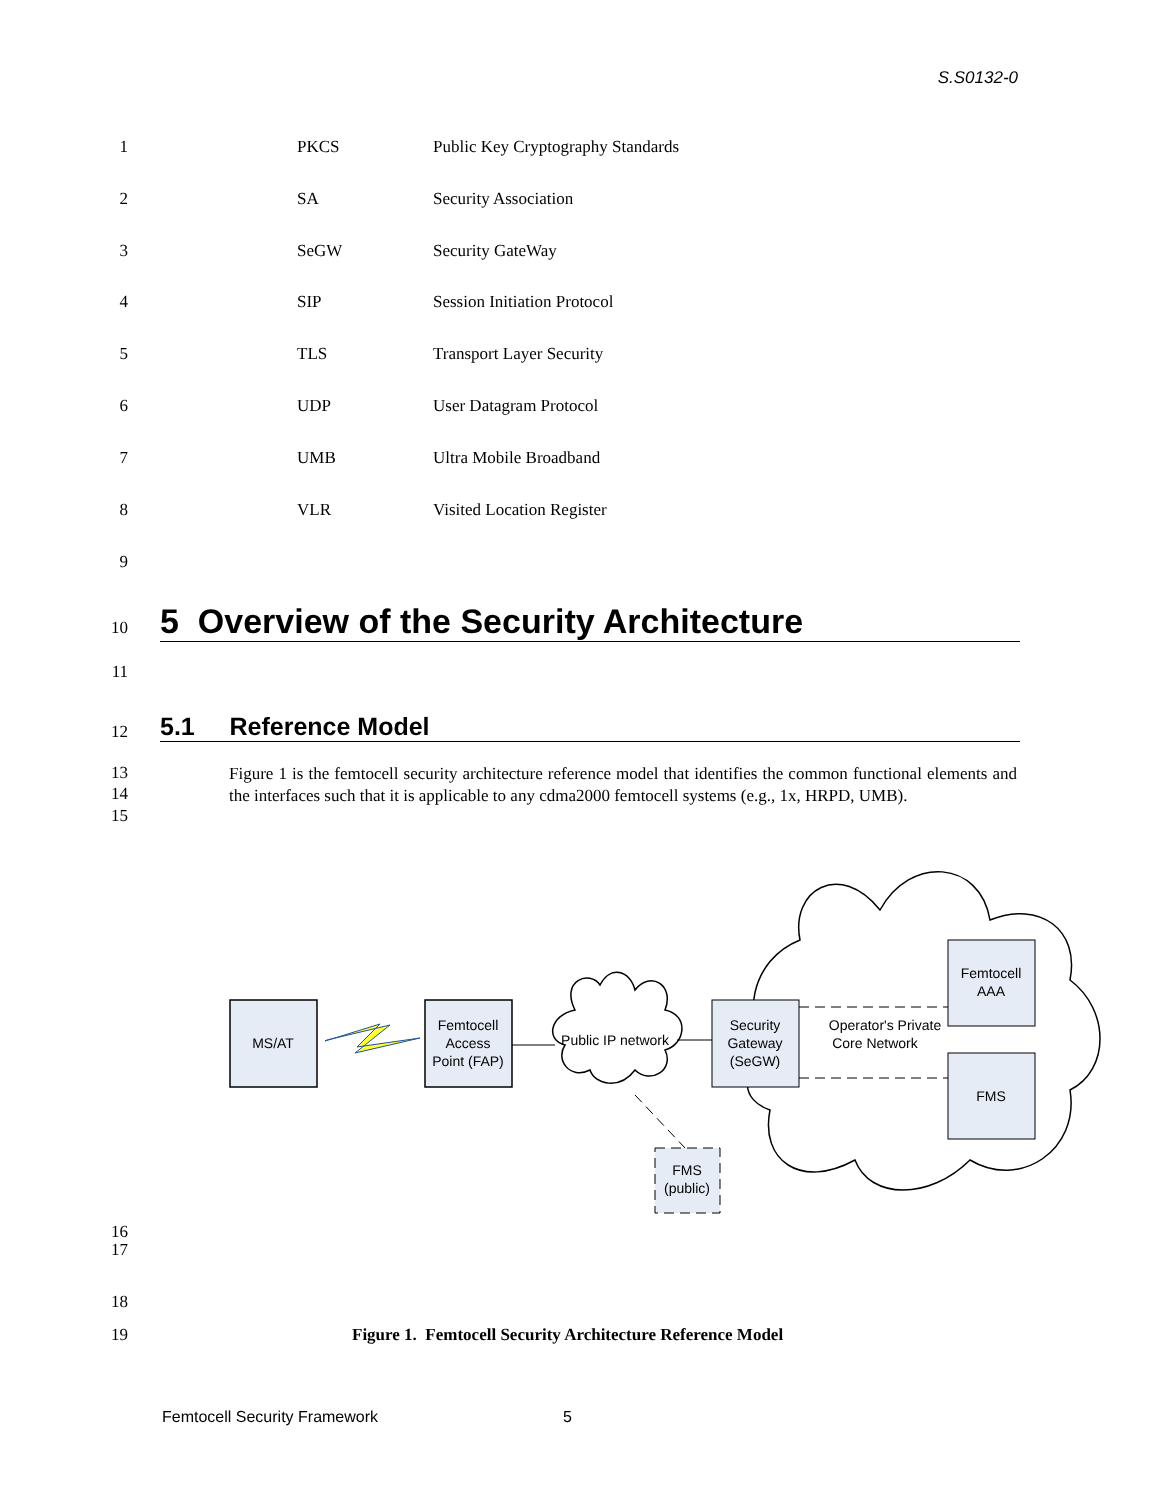S.S0132-0
1 PKCS Public Key Cryptography Standards
2 SA Security Association
3 SeGW Security GateWay
4 SIP Session Initiation Protocol
5 TLS Transport Layer Security
6 UDP User Datagram Protocol
7 UMB Ultra Mobile Broadband
8 VLR Visited Location Register
9
10
5 Overview of the Security Architecture
11
12
5.1 Reference Model
13
14
15
Figure 1 is the femtocell security architecture reference model that identifies the common functional elements and the interfaces such that it is applicable to any cdma2000 femtocell systems (e.g., 1x, HRPD, UMB).
MS/AT
Femtocell
Access
Point (FAP)
Public IP network
Security
Gateway
(SeGW)
Operator's Private
Core Network
Femtocell
AAA
FMS
FMS
(public)
16
17
18
19 Figure 1. Femtocell Security Architecture Reference Model
Femtocell Security Framework 5